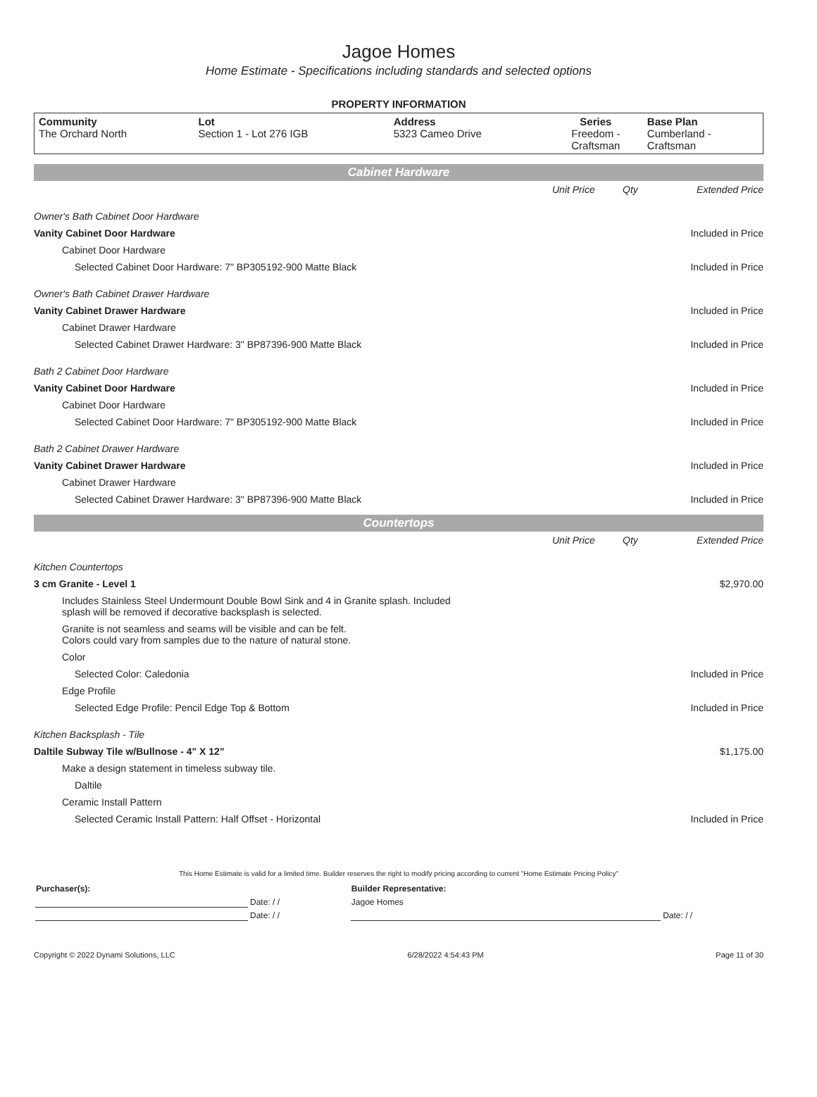Jagoe Homes
Home Estimate - Specifications including standards and selected options
PROPERTY INFORMATION
| Community The Orchard North | Lot Section 1 - Lot 276 IGB | Address 5323 Cameo Drive | Series Freedom - Craftsman | Base Plan Cumberland - Craftsman |
Cabinet Hardware
| | Unit Price | Qty | Extended Price |
| Owner's Bath Cabinet Door Hardware | | | |
| Vanity Cabinet Door Hardware | | | Included in Price |
| Cabinet Door Hardware | | | |
| Selected Cabinet Door Hardware: 7" BP305192-900 Matte Black | | | Included in Price |
| Owner's Bath Cabinet Drawer Hardware | | | |
| Vanity Cabinet Drawer Hardware | | | Included in Price |
| Cabinet Drawer Hardware | | | |
| Selected Cabinet Drawer Hardware: 3" BP87396-900 Matte Black | | | Included in Price |
| Bath 2 Cabinet Door Hardware | | | |
| Vanity Cabinet Door Hardware | | | Included in Price |
| Cabinet Door Hardware | | | |
| Selected Cabinet Door Hardware: 7" BP305192-900 Matte Black | | | Included in Price |
| Bath 2 Cabinet Drawer Hardware | | | |
| Vanity Cabinet Drawer Hardware | | | Included in Price |
| Cabinet Drawer Hardware | | | |
| Selected Cabinet Drawer Hardware: 3" BP87396-900 Matte Black | | | Included in Price |
Countertops
| | Unit Price | Qty | Extended Price |
| Kitchen Countertops | | | |
| 3 cm Granite - Level 1 | | | $2,970.00 |
| Includes Stainless Steel Undermount Double Bowl Sink and 4 in Granite splash. Included splash will be removed if decorative backsplash is selected. | | | |
| Granite is not seamless and seams will be visible and can be felt. Colors could vary from samples due to the nature of natural stone. | | | |
| Color | | | |
| Selected Color: Caledonia | | | Included in Price |
| Edge Profile | | | |
| Selected Edge Profile: Pencil Edge Top & Bottom | | | Included in Price |
| Kitchen Backsplash - Tile | | | |
| Daltile Subway Tile w/Bullnose - 4" X 12" | | | $1,175.00 |
| Make a design statement in timeless subway tile. | | | |
| Daltile | | | |
| Ceramic Install Pattern | | | |
| Selected Ceramic Install Pattern: Half Offset - Horizontal | | | Included in Price |
This Home Estimate is valid for a limited time. Builder reserves the right to modify pricing according to current "Home Estimate Pricing Policy"
| Purchaser(s): | | Builder Representative: | |
| | Date: / / | Jagoe Homes | |
| | Date: / / | | Date: / / |
Copyright © 2022 Dynami Solutions, LLC 6/28/2022 4:54:43 PM Page 11 of 30